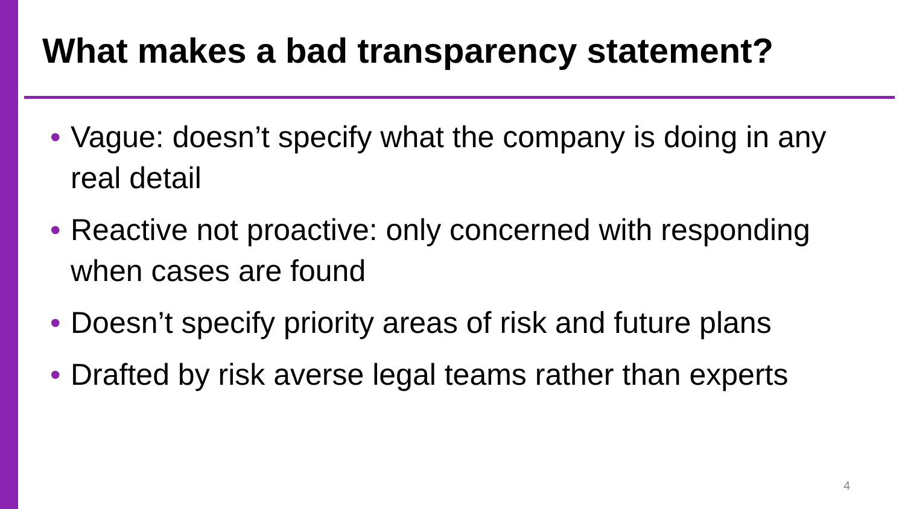What makes a bad transparency statement?
• Vague: doesn’t specify what the company is doing in any real detail
• Reactive not proactive: only concerned with responding when cases are found
• Doesn’t specify priority areas of risk and future plans
• Drafted by risk averse legal teams rather than experts
4